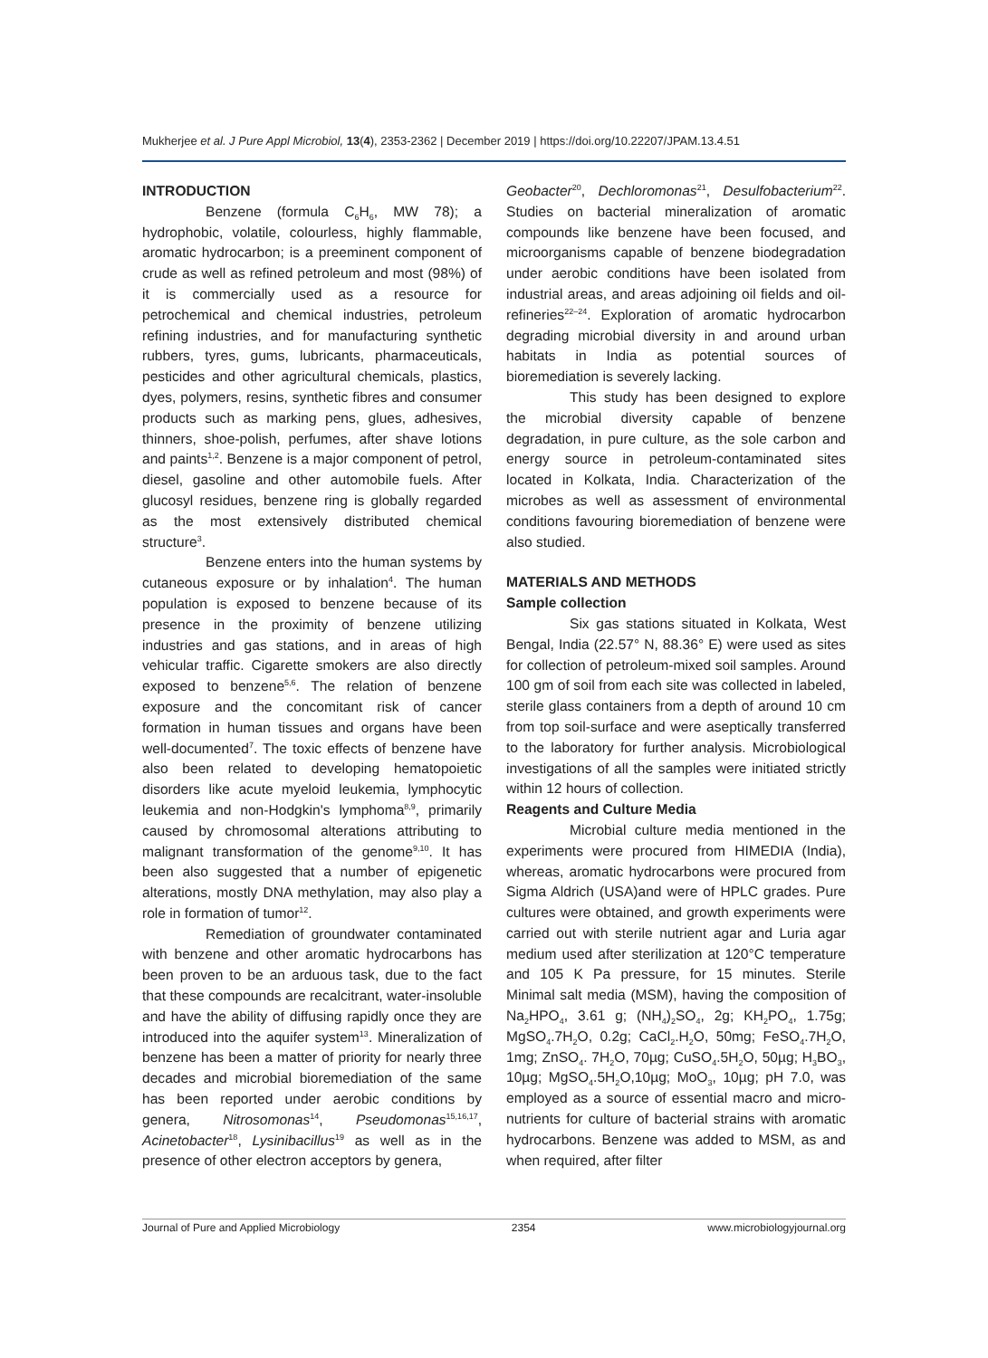Mukherjee et al. J Pure Appl Microbiol, 13(4), 2353-2362 | December 2019 | https://doi.org/10.22207/JPAM.13.4.51
INTRODUCTION
Benzene (formula C<sub>6</sub>H<sub>6</sub>, MW 78); a hydrophobic, volatile, colourless, highly flammable, aromatic hydrocarbon; is a preeminent component of crude as well as refined petroleum and most (98%) of it is commercially used as a resource for petrochemical and chemical industries, petroleum refining industries, and for manufacturing synthetic rubbers, tyres, gums, lubricants, pharmaceuticals, pesticides and other agricultural chemicals, plastics, dyes, polymers, resins, synthetic fibres and consumer products such as marking pens, glues, adhesives, thinners, shoe-polish, perfumes, after shave lotions and paints<sup>1,2</sup>. Benzene is a major component of petrol, diesel, gasoline and other automobile fuels. After glucosyl residues, benzene ring is globally regarded as the most extensively distributed chemical structure<sup>3</sup>.
Benzene enters into the human systems by cutaneous exposure or by inhalation<sup>4</sup>. The human population is exposed to benzene because of its presence in the proximity of benzene utilizing industries and gas stations, and in areas of high vehicular traffic. Cigarette smokers are also directly exposed to benzene<sup>5,6</sup>. The relation of benzene exposure and the concomitant risk of cancer formation in human tissues and organs have been well-documented<sup>7</sup>. The toxic effects of benzene have also been related to developing hematopoietic disorders like acute myeloid leukemia, lymphocytic leukemia and non-Hodgkin's lymphoma<sup>8,9</sup>, primarily caused by chromosomal alterations attributing to malignant transformation of the genome<sup>9,10</sup>. It has been also suggested that a number of epigenetic alterations, mostly DNA methylation, may also play a role in formation of tumor<sup>12</sup>.
Remediation of groundwater contaminated with benzene and other aromatic hydrocarbons has been proven to be an arduous task, due to the fact that these compounds are recalcitrant, water-insoluble and have the ability of diffusing rapidly once they are introduced into the aquifer system<sup>13</sup>. Mineralization of benzene has been a matter of priority for nearly three decades and microbial bioremediation of the same has been reported under aerobic conditions by genera, Nitrosomonas<sup>14</sup>, Pseudomonas<sup>15,16,17</sup>, Acinetobacter<sup>18</sup>, Lysinibacillus<sup>19</sup> as well as in the presence of other electron acceptors by genera,
Geobacter<sup>20</sup>, Dechloromonas<sup>21</sup>, Desulfobacterium<sup>22</sup>. Studies on bacterial mineralization of aromatic compounds like benzene have been focused, and microorganisms capable of benzene biodegradation under aerobic conditions have been isolated from industrial areas, and areas adjoining oil fields and oil-refineries<sup>22–24</sup>. Exploration of aromatic hydrocarbon degrading microbial diversity in and around urban habitats in India as potential sources of bioremediation is severely lacking.
This study has been designed to explore the microbial diversity capable of benzene degradation, in pure culture, as the sole carbon and energy source in petroleum-contaminated sites located in Kolkata, India. Characterization of the microbes as well as assessment of environmental conditions favouring bioremediation of benzene were also studied.
MATERIALS AND METHODS
Sample collection
Six gas stations situated in Kolkata, West Bengal, India (22.57° N, 88.36° E) were used as sites for collection of petroleum-mixed soil samples. Around 100 gm of soil from each site was collected in labeled, sterile glass containers from a depth of around 10 cm from top soil-surface and were aseptically transferred to the laboratory for further analysis. Microbiological investigations of all the samples were initiated strictly within 12 hours of collection.
Reagents and Culture Media
Microbial culture media mentioned in the experiments were procured from HIMEDIA (India), whereas, aromatic hydrocarbons were procured from Sigma Aldrich (USA)and were of HPLC grades. Pure cultures were obtained, and growth experiments were carried out with sterile nutrient agar and Luria agar medium used after sterilization at 120°C temperature and 105 K Pa pressure, for 15 minutes. Sterile Minimal salt media (MSM), having the composition of Na<sub>2</sub>HPO<sub>4</sub>, 3.61 g; (NH<sub>4</sub>)<sub>2</sub>SO<sub>4</sub>, 2g; KH<sub>2</sub>PO<sub>4</sub>, 1.75g; MgSO<sub>4</sub>.7H<sub>2</sub>O, 0.2g; CaCl<sub>2</sub>.H<sub>2</sub>O, 50mg; FeSO<sub>4</sub>.7H<sub>2</sub>O, 1mg; ZnSO<sub>4</sub>. 7H<sub>2</sub>O, 70µg; CuSO<sub>4</sub>.5H<sub>2</sub>O, 50µg; H<sub>3</sub>BO<sub>3</sub>, 10µg; MgSO<sub>4</sub>.5H<sub>2</sub>O,10µg; MoO<sub>3</sub>, 10µg; pH 7.0, was employed as a source of essential macro and micro-nutrients for culture of bacterial strains with aromatic hydrocarbons. Benzene was added to MSM, as and when required, after filter
Journal of Pure and Applied Microbiology 2354 www.microbiologyjournal.org